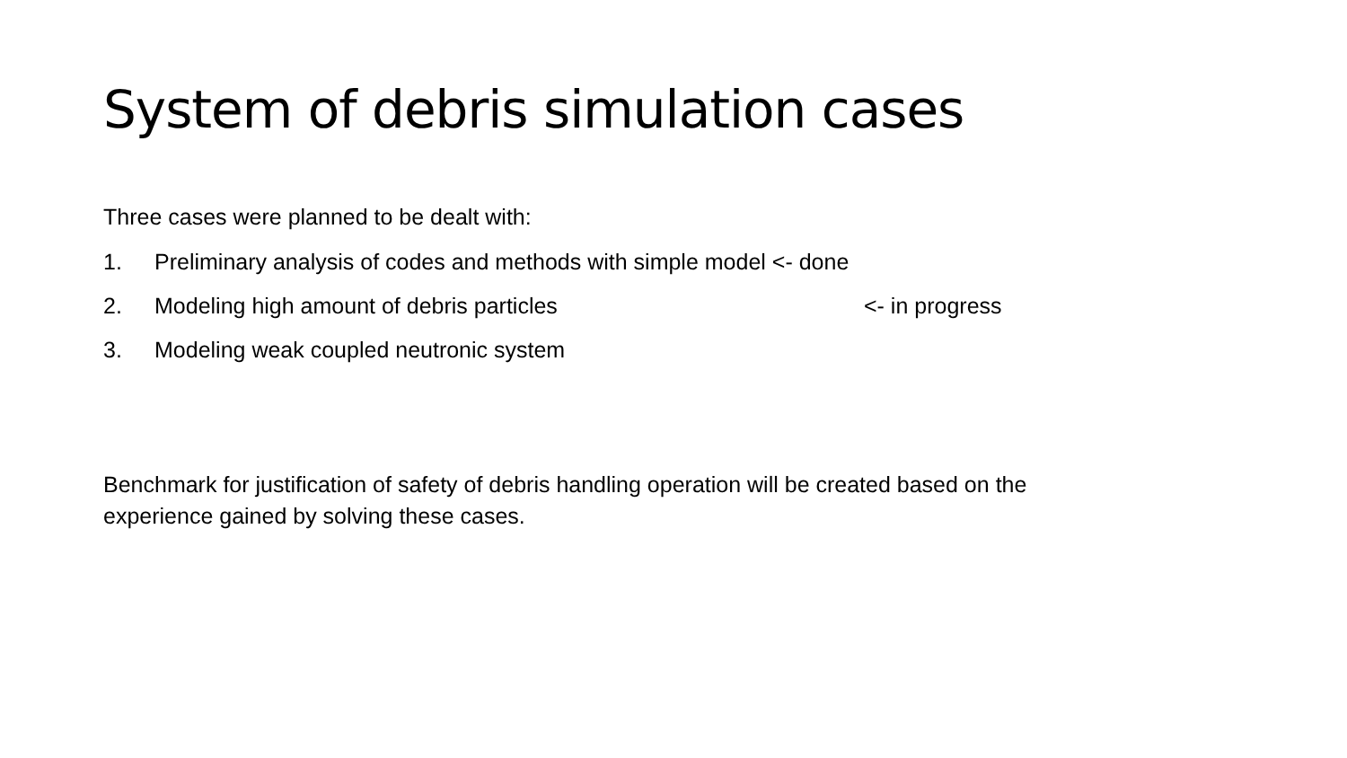System of debris simulation cases
Three cases were planned to be dealt with:
1. Preliminary analysis of codes and methods with simple model <- done
2. Modeling high amount of debris particles <- in progress
3. Modeling weak coupled neutronic system
Benchmark for justification of safety of debris handling operation will be created based on the experience gained by solving these cases.